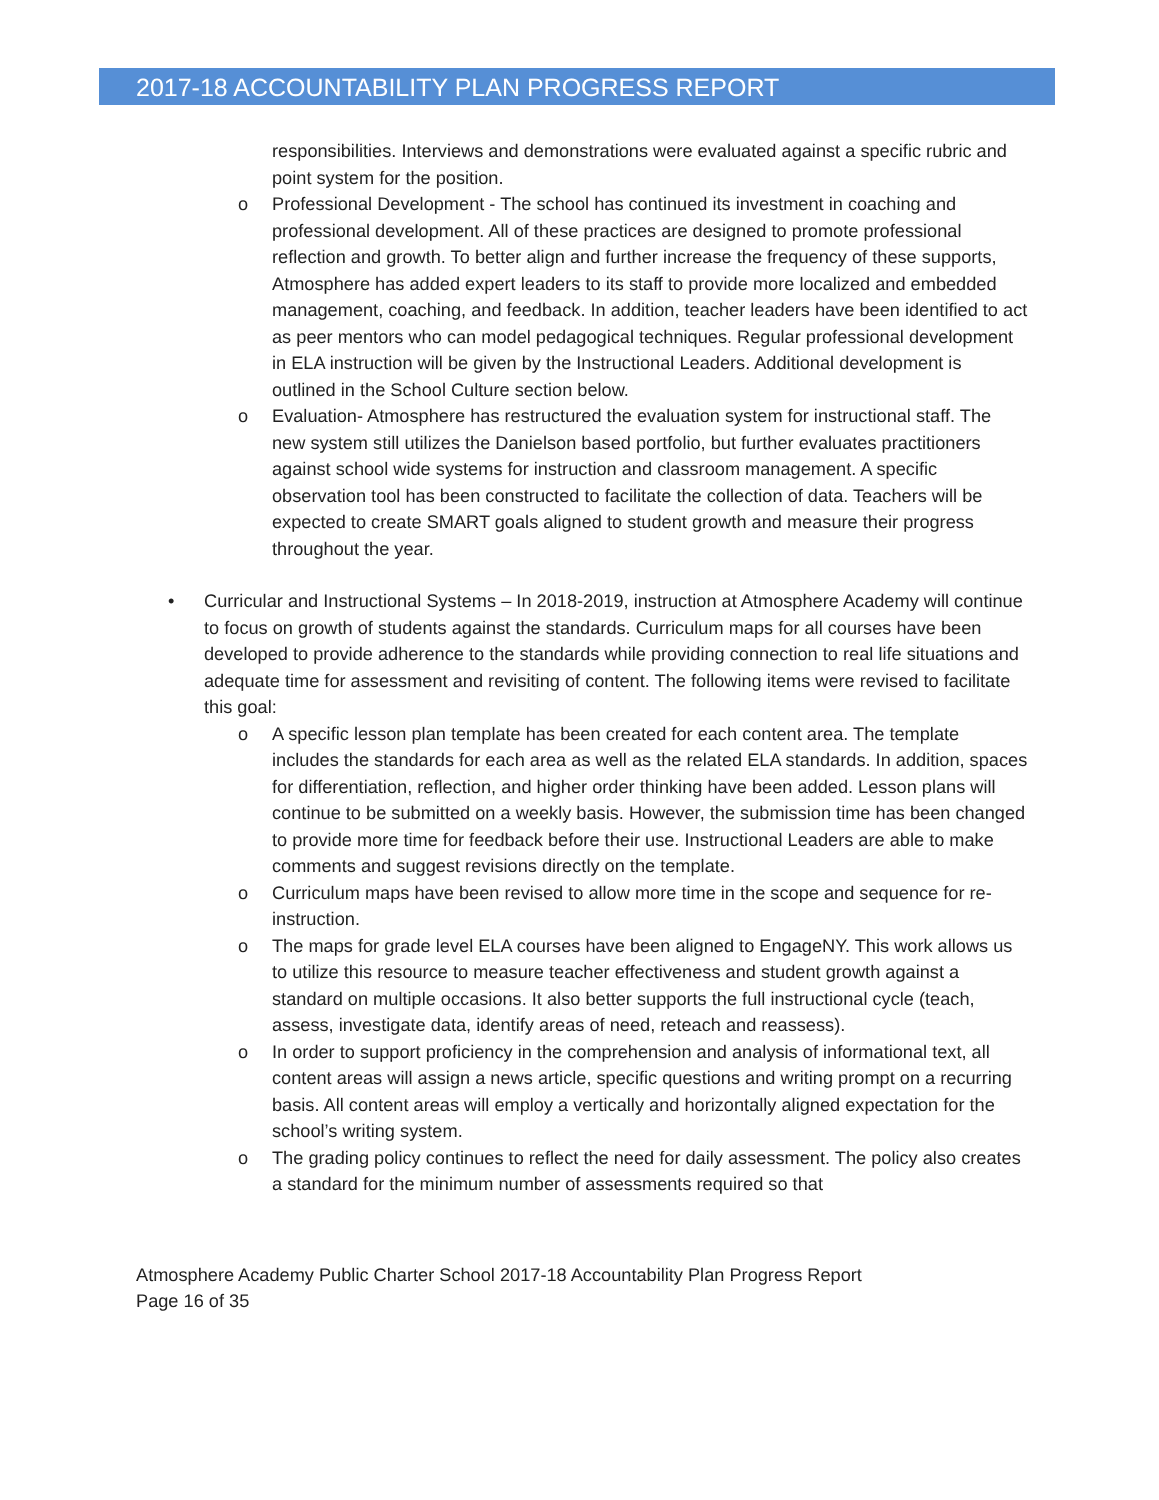2017-18 ACCOUNTABILITY PLAN PROGRESS REPORT
responsibilities. Interviews and demonstrations were evaluated against a specific rubric and point system for the position.
o Professional Development - The school has continued its investment in coaching and professional development. All of these practices are designed to promote professional reflection and growth. To better align and further increase the frequency of these supports, Atmosphere has added expert leaders to its staff to provide more localized and embedded management, coaching, and feedback. In addition, teacher leaders have been identified to act as peer mentors who can model pedagogical techniques. Regular professional development in ELA instruction will be given by the Instructional Leaders. Additional development is outlined in the School Culture section below.
o Evaluation- Atmosphere has restructured the evaluation system for instructional staff. The new system still utilizes the Danielson based portfolio, but further evaluates practitioners against school wide systems for instruction and classroom management. A specific observation tool has been constructed to facilitate the collection of data. Teachers will be expected to create SMART goals aligned to student growth and measure their progress throughout the year.
• Curricular and Instructional Systems – In 2018-2019, instruction at Atmosphere Academy will continue to focus on growth of students against the standards. Curriculum maps for all courses have been developed to provide adherence to the standards while providing connection to real life situations and adequate time for assessment and revisiting of content. The following items were revised to facilitate this goal:
o A specific lesson plan template has been created for each content area. The template includes the standards for each area as well as the related ELA standards. In addition, spaces for differentiation, reflection, and higher order thinking have been added. Lesson plans will continue to be submitted on a weekly basis. However, the submission time has been changed to provide more time for feedback before their use. Instructional Leaders are able to make comments and suggest revisions directly on the template.
o Curriculum maps have been revised to allow more time in the scope and sequence for re-instruction.
o The maps for grade level ELA courses have been aligned to EngageNY. This work allows us to utilize this resource to measure teacher effectiveness and student growth against a standard on multiple occasions. It also better supports the full instructional cycle (teach, assess, investigate data, identify areas of need, reteach and reassess).
o In order to support proficiency in the comprehension and analysis of informational text, all content areas will assign a news article, specific questions and writing prompt on a recurring basis. All content areas will employ a vertically and horizontally aligned expectation for the school’s writing system.
o The grading policy continues to reflect the need for daily assessment. The policy also creates a standard for the minimum number of assessments required so that
Atmosphere Academy Public Charter School 2017-18 Accountability Plan Progress Report
Page 16 of 35